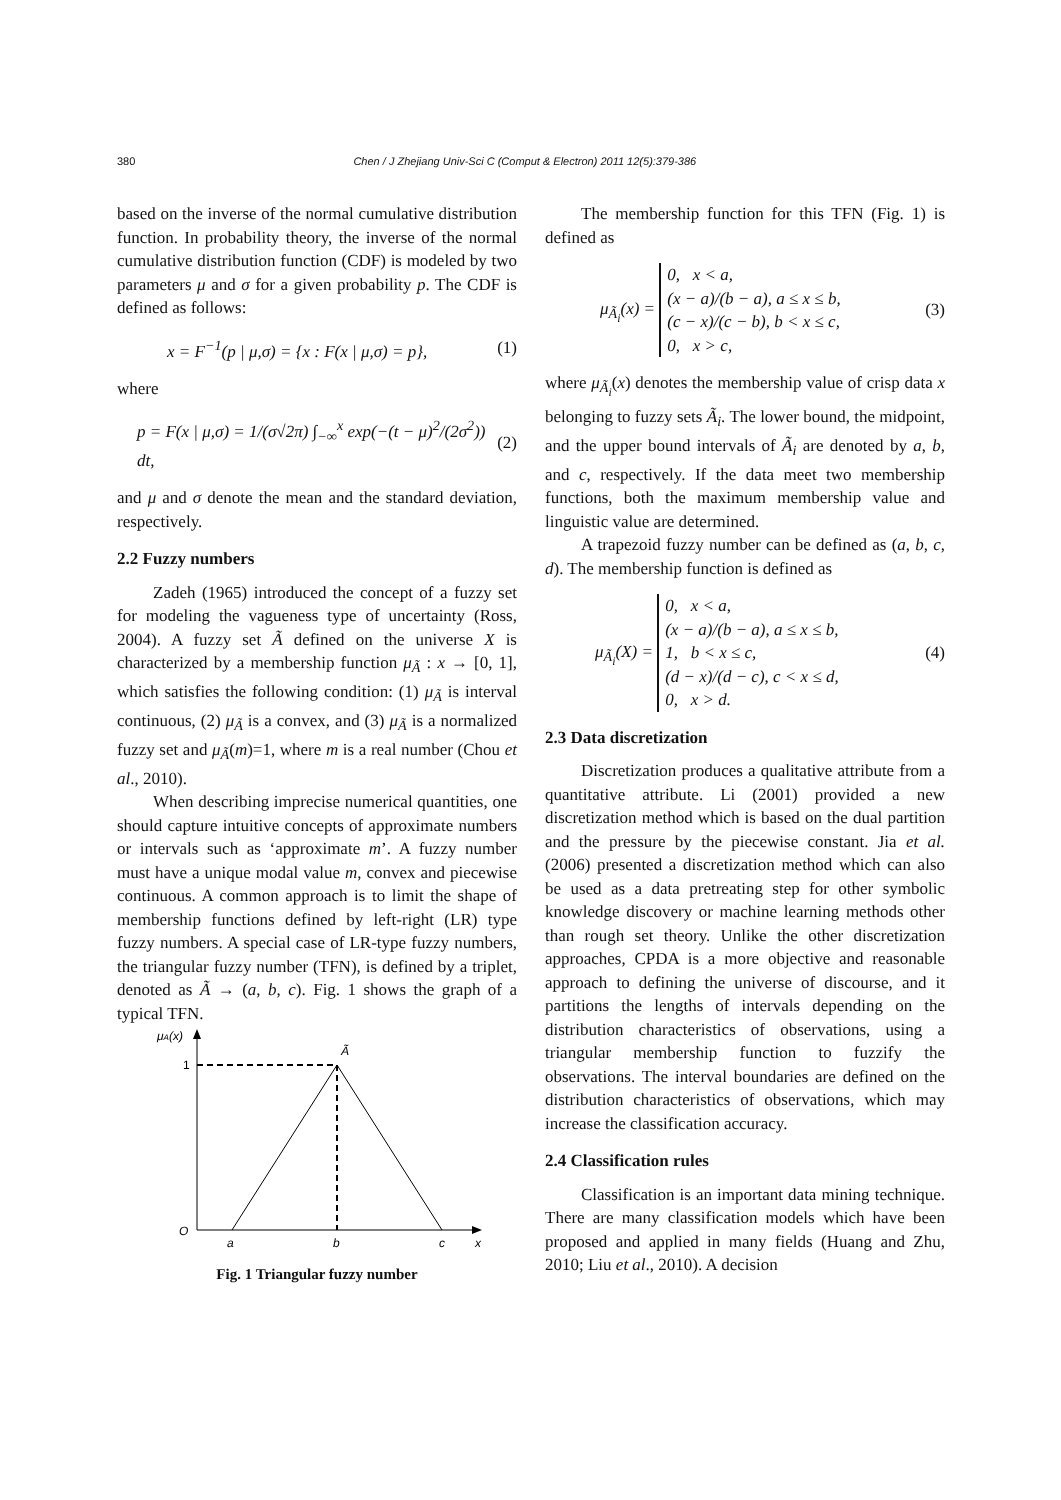380 Chen / J Zhejiang Univ-Sci C (Comput & Electron) 2011 12(5):379-386
based on the inverse of the normal cumulative distribution function. In probability theory, the inverse of the normal cumulative distribution function (CDF) is modeled by two parameters μ and σ for a given probability p. The CDF is defined as follows:
x = F<sup>−1</sup>(p | μ,σ) = {x : F(x | μ,σ) = p}, (1)
where
p = F(x | μ,σ) = 1/(σ√2π) ∫<sub>−∞</sub><sup>x</sup> exp(−(t − μ)<sup>2</sup>/(2σ<sup>2</sup>)) dt, (2)
and μ and σ denote the mean and the standard deviation, respectively.
2.2 Fuzzy numbers
Zadeh (1965) introduced the concept of a fuzzy set for modeling the vagueness type of uncertainty (Ross, 2004). A fuzzy set Ã defined on the universe X is characterized by a membership function μ<sub>Ã</sub> : x → [0, 1], which satisfies the following condition: (1) μ<sub>Ã</sub> is interval continuous, (2) μ<sub>Ã</sub> is a convex, and (3) μ<sub>Ã</sub> is a normalized fuzzy set and μ<sub>Ã</sub>(m)=1, where m is a real number (Chou et al., 2010).
When describing imprecise numerical quantities, one should capture intuitive concepts of approximate numbers or intervals such as ‘approximate m’. A fuzzy number must have a unique modal value m, convex and piecewise continuous. A common approach is to limit the shape of membership functions defined by left-right (LR) type fuzzy numbers. A special case of LR-type fuzzy numbers, the triangular fuzzy number (TFN), is defined by a triplet, denoted as Ã → (a, b, c). Fig. 1 shows the graph of a typical TFN.
μA(x)
1
Ã
O
a
b
c
x
Fig. 1 Triangular fuzzy number
The membership function for this TFN (Fig. 1) is defined as
μ<sub>Ã<sub>i</sub></sub>(x) = 0, x < a,
(x − a)/(b − a), a ≤ x ≤ b,
(c − x)/(c − b), b < x ≤ c,
0, x > c, (3)
where μ<sub>Ã<sub>i</sub></sub>(x) denotes the membership value of crisp data x belonging to fuzzy sets Ã<sub>i</sub>. The lower bound, the midpoint, and the upper bound intervals of Ã<sub>i</sub> are denoted by a, b, and c, respectively. If the data meet two membership functions, both the maximum membership value and linguistic value are determined.
A trapezoid fuzzy number can be defined as (a, b, c, d). The membership function is defined as
μ<sub>Ã<sub>i</sub></sub>(X) = 0, x < a,
(x − a)/(b − a), a ≤ x ≤ b,
1, b < x ≤ c,
(d − x)/(d − c), c < x ≤ d,
0, x > d. (4)
2.3 Data discretization
Discretization produces a qualitative attribute from a quantitative attribute. Li (2001) provided a new discretization method which is based on the dual partition and the pressure by the piecewise constant. Jia et al. (2006) presented a discretization method which can also be used as a data pretreating step for other symbolic knowledge discovery or machine learning methods other than rough set theory. Unlike the other discretization approaches, CPDA is a more objective and reasonable approach to defining the universe of discourse, and it partitions the lengths of intervals depending on the distribution characteristics of observations, using a triangular membership function to fuzzify the observations. The interval boundaries are defined on the distribution characteristics of observations, which may increase the classification accuracy.
2.4 Classification rules
Classification is an important data mining technique. There are many classification models which have been proposed and applied in many fields (Huang and Zhu, 2010; Liu et al., 2010). A decision